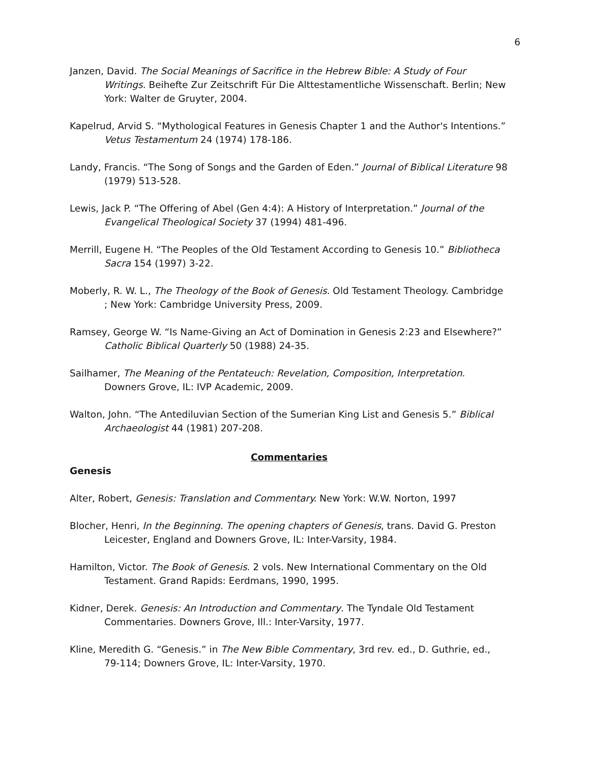6
Janzen, David. The Social Meanings of Sacrifice in the Hebrew Bible: A Study of Four Writings. Beihefte Zur Zeitschrift Für Die Alttestamentliche Wissenschaft. Berlin; New York: Walter de Gruyter, 2004.
Kapelrud, Arvid S. “Mythological Features in Genesis Chapter 1 and the Author's Intentions.” Vetus Testamentum 24 (1974) 178-186.
Landy, Francis. “The Song of Songs and the Garden of Eden.” Journal of Biblical Literature 98 (1979) 513-528.
Lewis, Jack P. “The Offering of Abel (Gen 4:4): A History of Interpretation.” Journal of the Evangelical Theological Society 37 (1994) 481-496.
Merrill, Eugene H. “The Peoples of the Old Testament According to Genesis 10.” Bibliotheca Sacra 154 (1997) 3-22.
Moberly, R. W. L., The Theology of the Book of Genesis. Old Testament Theology. Cambridge ; New York: Cambridge University Press, 2009.
Ramsey, George W. “Is Name-Giving an Act of Domination in Genesis 2:23 and Elsewhere?” Catholic Biblical Quarterly 50 (1988) 24-35.
Sailhamer, The Meaning of the Pentateuch: Revelation, Composition, Interpretation. Downers Grove, IL: IVP Academic, 2009.
Walton, John. “The Antediluvian Section of the Sumerian King List and Genesis 5.” Biblical Archaeologist 44 (1981) 207-208.
Commentaries
Genesis
Alter, Robert, Genesis: Translation and Commentary. New York: W.W. Norton, 1997
Blocher, Henri, In the Beginning. The opening chapters of Genesis, trans. David G. Preston Leicester, England and Downers Grove, IL: Inter-Varsity, 1984.
Hamilton, Victor. The Book of Genesis. 2 vols. New International Commentary on the Old Testament. Grand Rapids: Eerdmans, 1990, 1995.
Kidner, Derek. Genesis: An Introduction and Commentary. The Tyndale Old Testament Commentaries. Downers Grove, Ill.: Inter-Varsity, 1977.
Kline, Meredith G. “Genesis.” in The New Bible Commentary, 3rd rev. ed., D. Guthrie, ed., 79-114; Downers Grove, IL: Inter-Varsity, 1970.